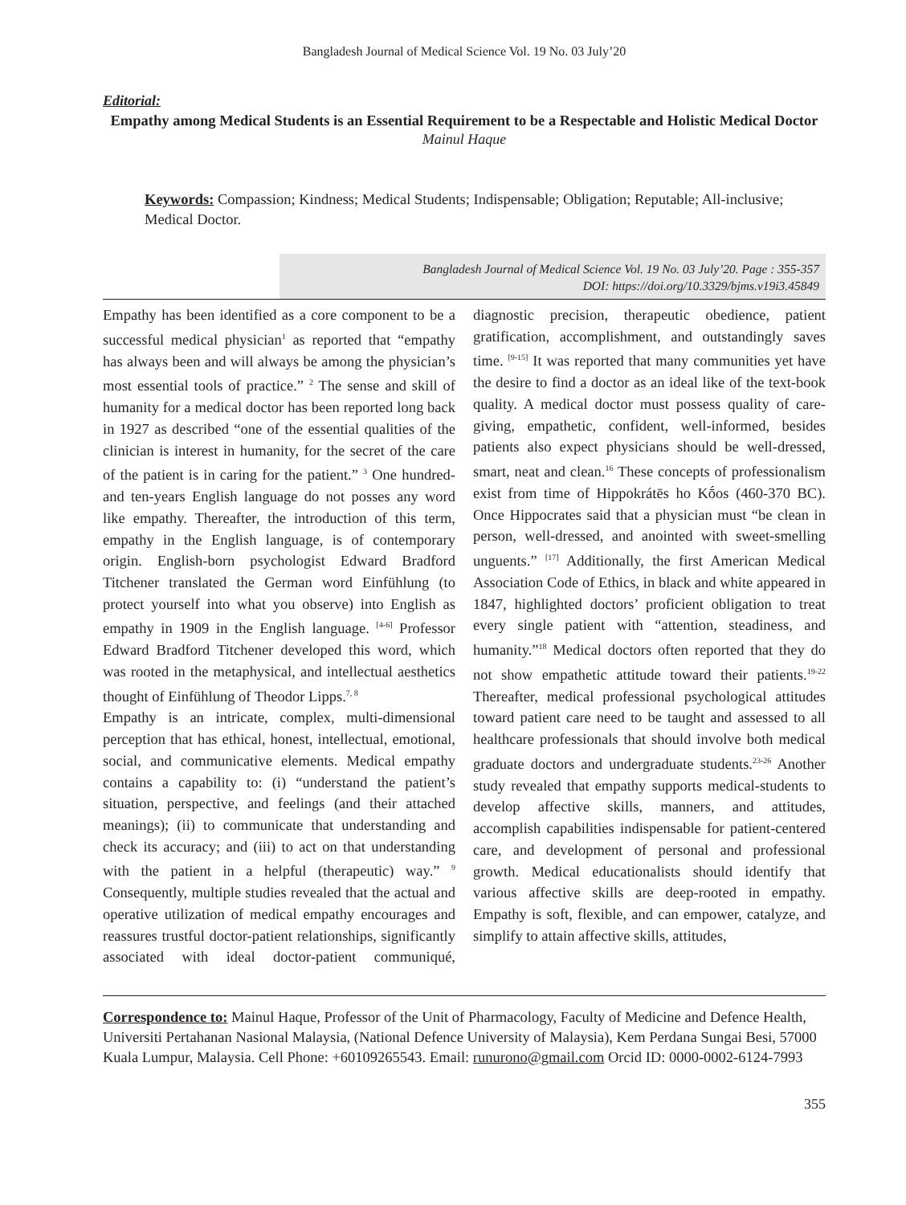Bangladesh Journal of Medical Science Vol. 19 No. 03 July’20
Editorial:
Empathy among Medical Students is an Essential Requirement to be a Respectable and Holistic Medical Doctor
Mainul Haque
Keywords: Compassion; Kindness; Medical Students; Indispensable; Obligation; Reputable; All-inclusive; Medical Doctor.
Bangladesh Journal of Medical Science Vol. 19 No. 03 July’20. Page : 355-357
DOI: https://doi.org/10.3329/bjms.v19i3.45849
Empathy has been identified as a core component to be a successful medical physician<sup>1</sup> as reported that “empathy has always been and will always be among the physician’s most essential tools of practice.” <sup>2</sup> The sense and skill of humanity for a medical doctor has been reported long back in 1927 as described “one of the essential qualities of the clinician is interest in humanity, for the secret of the care of the patient is in caring for the patient.” <sup>3</sup> One hundred- and ten-years English language do not posses any word like empathy. Thereafter, the introduction of this term, empathy in the English language, is of contemporary origin. English-born psychologist Edward Bradford Titchener translated the German word Einfühlung (to protect yourself into what you observe) into English as empathy in 1909 in the English language. <sup>[4-6]</sup> Professor Edward Bradford Titchener developed this word, which was rooted in the metaphysical, and intellectual aesthetics thought of Einfühlung of Theodor Lipps.<sup>7, 8</sup>
Empathy is an intricate, complex, multi-dimensional perception that has ethical, honest, intellectual, emotional, social, and communicative elements. Medical empathy contains a capability to: (i) “understand the patient’s situation, perspective, and feelings (and their attached meanings); (ii) to communicate that understanding and check its accuracy; and (iii) to act on that understanding with the patient in a helpful (therapeutic) way.” <sup>9</sup> Consequently, multiple studies revealed that the actual and operative utilization of medical empathy encourages and reassures trustful doctor-patient relationships, significantly associated with ideal doctor-patient communiqué, diagnostic precision, therapeutic obedience, patient gratification, accomplishment, and outstandingly saves time. <sup>[9-15]</sup> It was reported that many communities yet have the desire to find a doctor as an ideal like of the text-book quality. A medical doctor must possess quality of care-giving, empathetic, confident, well-informed, besides patients also expect physicians should be well-dressed, smart, neat and clean.<sup>16</sup> These concepts of professionalism exist from time of Hippokrátēs ho Kṓos (460-370 BC). Once Hippocrates said that a physician must “be clean in person, well-dressed, and anointed with sweet-smelling unguents.” <sup>[17]</sup> Additionally, the first American Medical Association Code of Ethics, in black and white appeared in 1847, highlighted doctors’ proficient obligation to treat every single patient with “attention, steadiness, and humanity.”<sup>18</sup> Medical doctors often reported that they do not show empathetic attitude toward their patients.<sup>19-22</sup> Thereafter, medical professional psychological attitudes toward patient care need to be taught and assessed to all healthcare professionals that should involve both medical graduate doctors and undergraduate students.<sup>23-26</sup> Another study revealed that empathy supports medical-students to develop affective skills, manners, and attitudes, accomplish capabilities indispensable for patient-centered care, and development of personal and professional growth. Medical educationalists should identify that various affective skills are deep-rooted in empathy. Empathy is soft, flexible, and can empower, catalyze, and simplify to attain affective skills, attitudes,
Correspondence to: Mainul Haque, Professor of the Unit of Pharmacology, Faculty of Medicine and Defence Health, Universiti Pertahanan Nasional Malaysia, (National Defence University of Malaysia), Kem Perdana Sungai Besi, 57000 Kuala Lumpur, Malaysia. Cell Phone: +60109265543. Email: runurono@gmail.com Orcid ID: 0000-0002-6124-7993
355